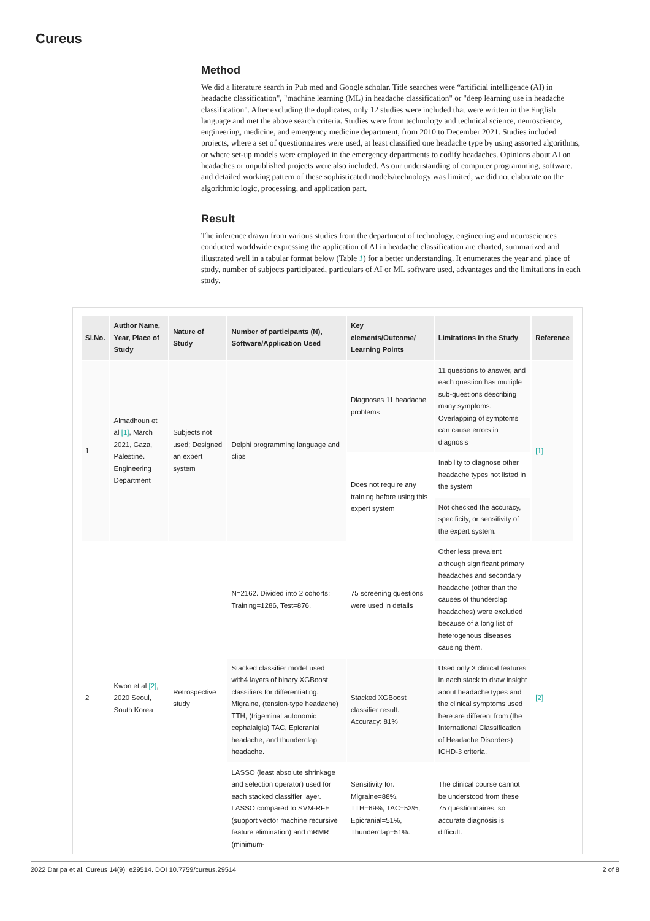Cureus
Method
We did a literature search in Pub med and Google scholar. Title searches were “artificial intelligence (AI) in headache classification", "machine learning (ML) in headache classification" or "deep learning use in headache classification". After excluding the duplicates, only 12 studies were included that were written in the English language and met the above search criteria. Studies were from technology and technical science, neuroscience, engineering, medicine, and emergency medicine department, from 2010 to December 2021. Studies included projects, where a set of questionnaires were used, at least classified one headache type by using assorted algorithms, or where set-up models were employed in the emergency departments to codify headaches. Opinions about AI on headaches or unpublished projects were also included. As our understanding of computer programming, software, and detailed working pattern of these sophisticated models/technology was limited, we did not elaborate on the algorithmic logic, processing, and application part.
Result
The inference drawn from various studies from the department of technology, engineering and neurosciences conducted worldwide expressing the application of AI in headache classification are charted, summarized and illustrated well in a tabular format below (Table 1) for a better understanding. It enumerates the year and place of study, number of subjects participated, particulars of AI or ML software used, advantages and the limitations in each study.
| Sl.No. | Author Name, Year, Place of Study | Nature of Study | Number of participants (N), Software/Application Used | Key elements/Outcome/ Learning Points | Limitations in the Study | Reference |
| --- | --- | --- | --- | --- | --- | --- |
| 1 | Almadhoun et al [1] , March 2021, Gaza, Palestine. Engineering Department | Subjects not used; Designed an expert system | Delphi programming language and clips | Diagnoses 11 headache problems | 11 questions to answer, and each question has multiple sub-questions describing many symptoms. Overlapping of symptoms can cause errors in diagnosis | [1] |
| | | | | Does not require any training before using this expert system | Inability to diagnose other headache types not listed in the system | |
| | | | | | Not checked the accuracy, specificity, or sensitivity of the expert system. | |
| 2 | Kwon et al [2] , 2020 Seoul, South Korea | Retrospective study | N=2162. Divided into 2 cohorts: Training=1286, Test=876. | 75 screening questions were used in details | Other less prevalent although significant primary headaches and secondary headache (other than the causes of thunderclap headaches) were excluded because of a long list of heterogenous diseases causing them. | [2] |
| | | | Stacked classifier model used with4 layers of binary XGBoost classifiers for differentiating: Migraine, (tension-type headache) TTH, (trigeminal autonomic cephalalgia) TAC, Epicranial headache, and thunderclap headache. | Stacked XGBoost classifier result: Accuracy: 81% | Used only 3 clinical features in each stack to draw insight about headache types and the clinical symptoms used here are different from (the International Classification of Headache Disorders) ICHD-3 criteria. | |
| | | | LASSO (least absolute shrinkage and selection operator) used for each stacked classifier layer. LASSO compared to SVM-RFE (support vector machine recursive feature elimination) and mRMR (minimum- | Sensitivity for: Migraine=88%, TTH=69%, TAC=53%, Epicranial=51%, Thunderclap=51%. | The clinical course cannot be understood from these 75 questionnaires, so accurate diagnosis is difficult. | |
2022 Daripa et al. Cureus 14(9): e29514. DOI 10.7759/cureus.29514 2 of 8